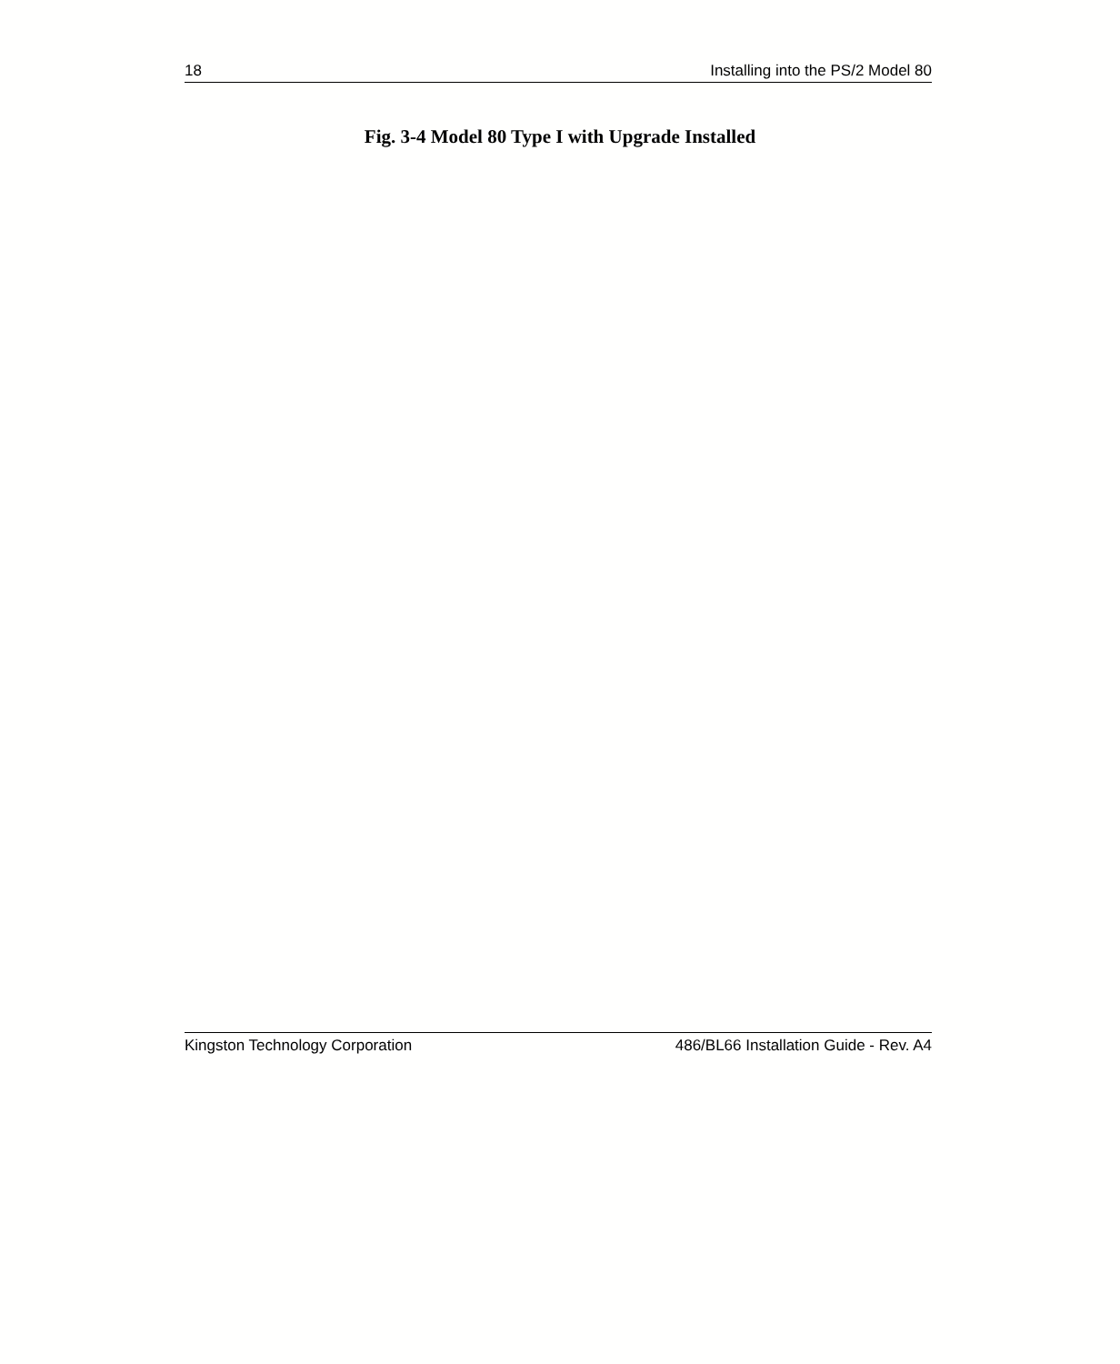18 Installing into the PS/2 Model 80
Fig. 3-4 Model 80 Type I with Upgrade Installed
Kingston Technology Corporation 486/BL66 Installation Guide - Rev. A4